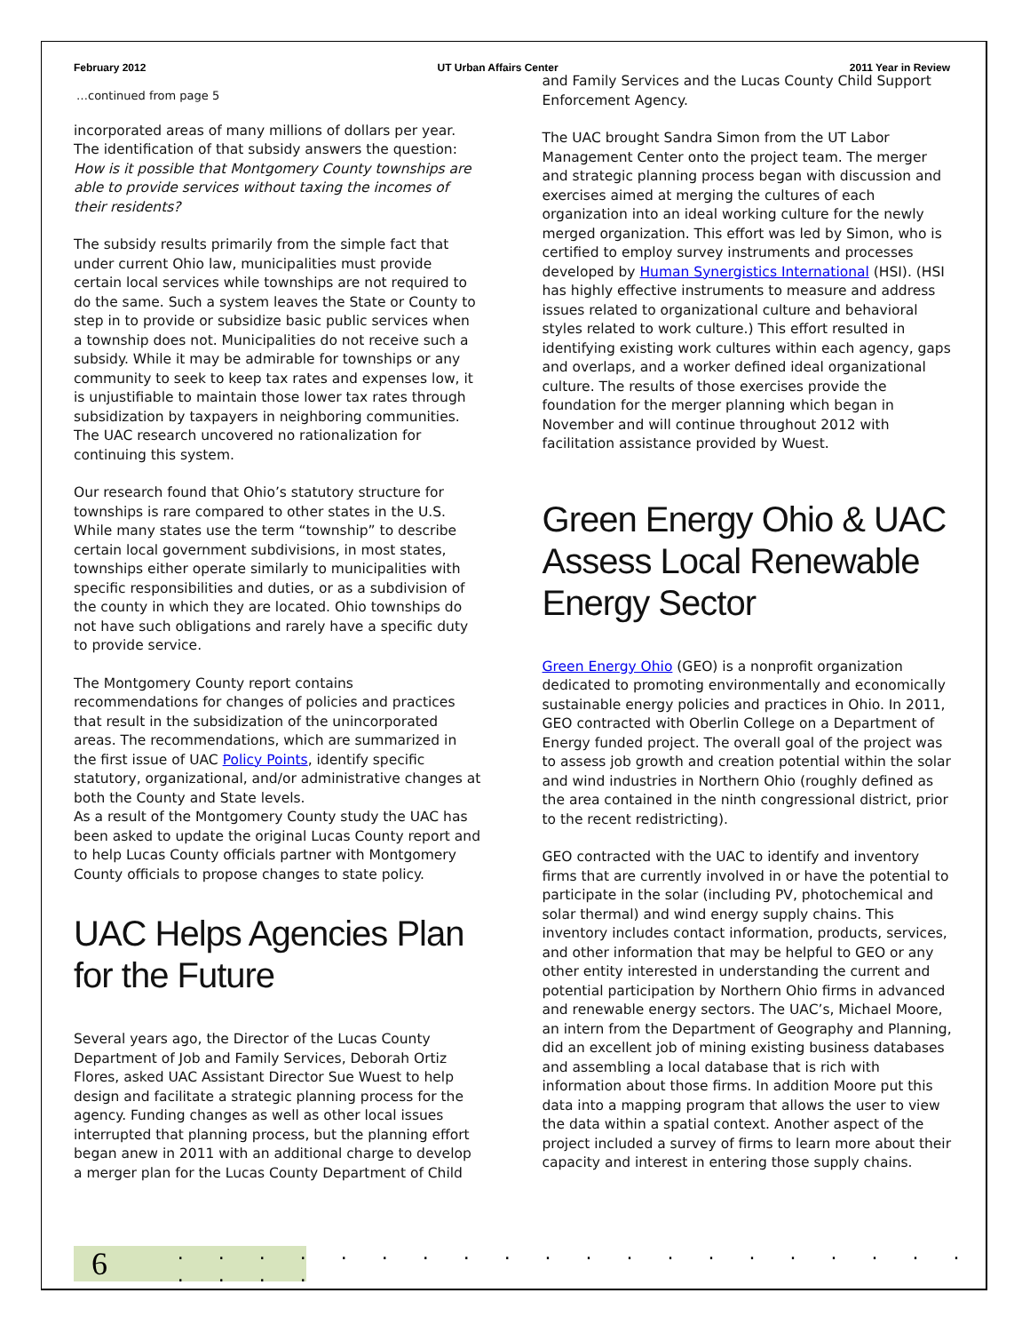February 2012 UT Urban Affairs Center 2011 Year in Review
…continued from page 5
incorporated areas of many millions of dollars per year. The identification of that subsidy answers the question: How is it possible that Montgomery County townships are able to provide services without taxing the incomes of their residents?
The subsidy results primarily from the simple fact that under current Ohio law, municipalities must provide certain local services while townships are not required to do the same. Such a system leaves the State or County to step in to provide or subsidize basic public services when a township does not. Municipalities do not receive such a subsidy. While it may be admirable for townships or any community to seek to keep tax rates and expenses low, it is unjustifiable to maintain those lower tax rates through subsidization by taxpayers in neighboring communities. The UAC research uncovered no rationalization for continuing this system.
Our research found that Ohio’s statutory structure for townships is rare compared to other states in the U.S. While many states use the term “township” to describe certain local government subdivisions, in most states, townships either operate similarly to municipalities with specific responsibilities and duties, or as a subdivision of the county in which they are located. Ohio townships do not have such obligations and rarely have a specific duty to provide service.
The Montgomery County report contains recommendations for changes of policies and practices that result in the subsidization of the unincorporated areas. The recommendations, which are summarized in the first issue of UAC Policy Points, identify specific statutory, organizational, and/or administrative changes at both the County and State levels.
As a result of the Montgomery County study the UAC has been asked to update the original Lucas County report and to help Lucas County officials partner with Montgomery County officials to propose changes to state policy.
UAC Helps Agencies Plan for the Future
Several years ago, the Director of the Lucas County Department of Job and Family Services, Deborah Ortiz Flores, asked UAC Assistant Director Sue Wuest to help design and facilitate a strategic planning process for the agency. Funding changes as well as other local issues interrupted that planning process, but the planning effort began anew in 2011 with an additional charge to develop a merger plan for the Lucas County Department of Child
and Family Services and the Lucas County Child Support Enforcement Agency.
The UAC brought Sandra Simon from the UT Labor Management Center onto the project team. The merger and strategic planning process began with discussion and exercises aimed at merging the cultures of each organization into an ideal working culture for the newly merged organization. This effort was led by Simon, who is certified to employ survey instruments and processes developed by Human Synergistics International (HSI). (HSI has highly effective instruments to measure and address issues related to organizational culture and behavioral styles related to work culture.) This effort resulted in identifying existing work cultures within each agency, gaps and overlaps, and a worker defined ideal organizational culture. The results of those exercises provide the foundation for the merger planning which began in November and will continue throughout 2012 with facilitation assistance provided by Wuest.
Green Energy Ohio & UAC Assess Local Renewable Energy Sector
Green Energy Ohio (GEO) is a nonprofit organization dedicated to promoting environmentally and economically sustainable energy policies and practices in Ohio. In 2011, GEO contracted with Oberlin College on a Department of Energy funded project. The overall goal of the project was to assess job growth and creation potential within the solar and wind industries in Northern Ohio (roughly defined as the area contained in the ninth congressional district, prior to the recent redistricting).
GEO contracted with the UAC to identify and inventory firms that are currently involved in or have the potential to participate in the solar (including PV, photochemical and solar thermal) and wind energy supply chains. This inventory includes contact information, products, services, and other information that may be helpful to GEO or any other entity interested in understanding the current and potential participation by Northern Ohio firms in advanced and renewable energy sectors. The UAC’s, Michael Moore, an intern from the Department of Geography and Planning, did an excellent job of mining existing business databases and assembling a local database that is rich with information about those firms. In addition Moore put this data into a mapping program that allows the user to view the data within a spatial context. Another aspect of the project included a survey of firms to learn more about their capacity and interest in entering those supply chains.
6
. . . . . . . . . . . . . . . . . . . . . . . .